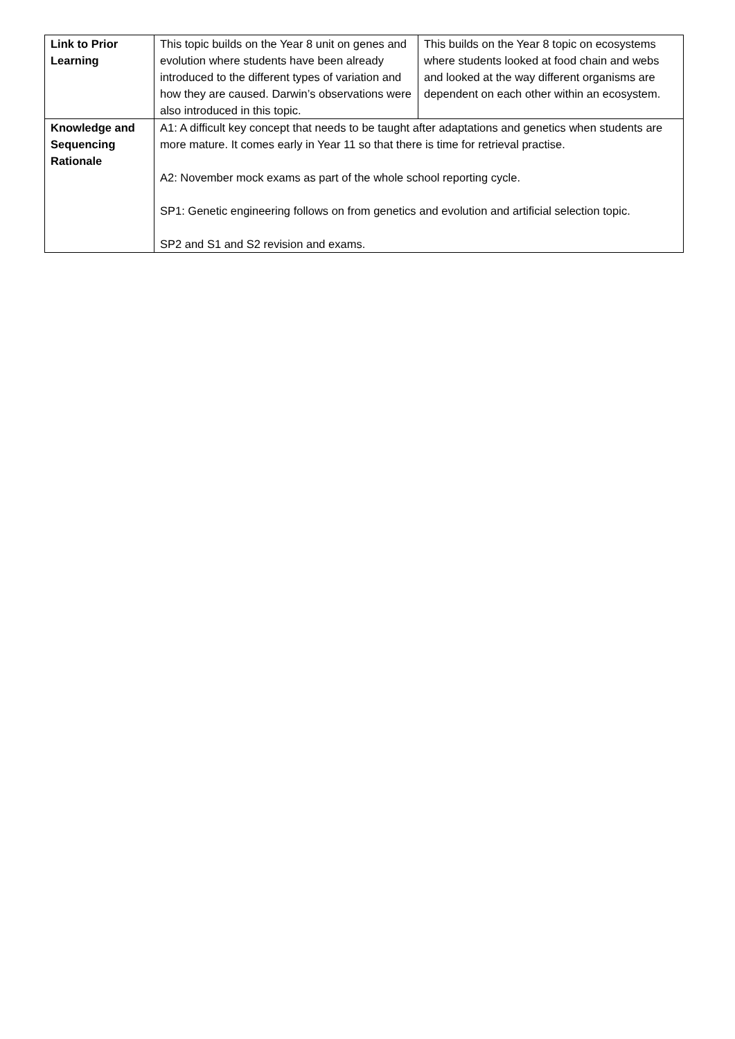| Link to Prior Learning | This topic builds on the Year 8 unit on genes and evolution where students have been already introduced to the different types of variation and how they are caused. Darwin’s observations were also introduced in this topic. | This builds on the Year 8 topic on ecosystems where students looked at food chain and webs and looked at the way different organisms are dependent on each other within an ecosystem. |
| Knowledge and Sequencing Rationale | A1: A difficult key concept that needs to be taught after adaptations and genetics when students are more mature. It comes early in Year 11 so that there is time for retrieval practise. A2: November mock exams as part of the whole school reporting cycle. SP1: Genetic engineering follows on from genetics and evolution and artificial selection topic. SP2 and S1 and S2 revision and exams. | |